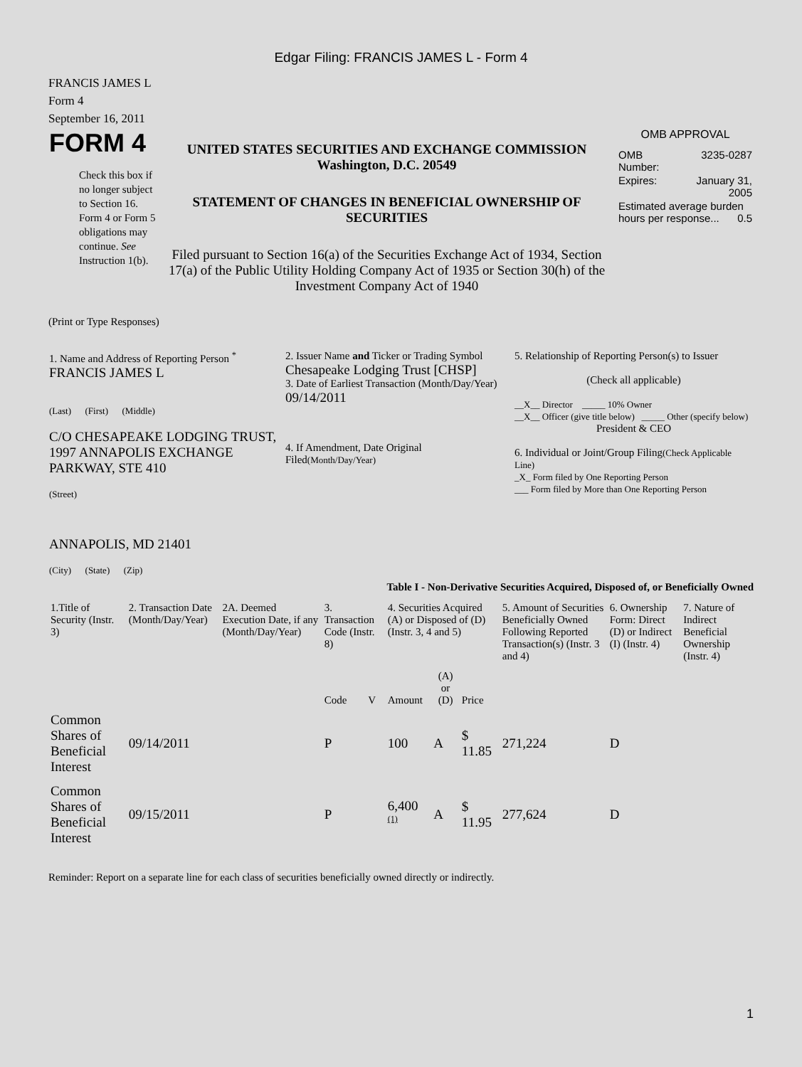Edgar Filing: FRANCIS JAMES L - Form 4
FRANCIS JAMES L
Form 4
September 16, 2011
| FORM 4 Check this box if no longer subject to Section 16. Form 4 or Form 5 obligations may continue. See Instruction 1(b). | UNITED STATES SECURITIES AND EXCHANGE COMMISSION Washington, D.C. 20549 STATEMENT OF CHANGES IN BENEFICIAL OWNERSHIP OF SECURITIES Filed pursuant to Section 16(a) of the Securities Exchange Act of 1934, Section 17(a) of the Public Utility Holding Company Act of 1935 or Section 30(h) of the Investment Company Act of 1940 | OMB APPROVAL / OMB Number: / 3235-0287 / / Expires: / January 31, 2005 / / Estimated average burden hours per response... 0.5 / / |
(Print or Type Responses)
| 1. Name and Address of Reporting Person <sup>*</sup> FRANCIS JAMES L (Last) (First) (Middle) C/O CHESAPEAKE LODGING TRUST, 1997 ANNAPOLIS EXCHANGE PARKWAY, STE 410 (Street) ANNAPOLIS, MD 21401 (City) (State) (Zip) | 2. Issuer Name and Ticker or Trading Symbol Chesapeake Lodging Trust [CHSP] 3. Date of Earliest Transaction (Month/Day/Year) 09/14/2011 4. If Amendment, Date Original Filed (Month/Day/Year) | 5. Relationship of Reporting Person(s) to Issuer (Check all applicable) __X__ Director _____ 10% Owner __X__ Officer (give title below) _____ Other (specify below) President & CEO 6. Individual or Joint/Group Filing (Check Applicable Line) _X_ Form filed by One Reporting Person ___ Form filed by More than One Reporting Person |
Table I - Non-Derivative Securities Acquired, Disposed of, or Beneficially Owned
| 1.Title of Security (Instr. 3) | 2. Transaction Date (Month/Day/Year) | 2A. Deemed Execution Date, if any (Month/Day/Year) | 3. Transaction Code (Instr. 8) | | 4. Securities Acquired (A) or Disposed of (D) (Instr. 3, 4 and 5) | | | 5. Amount of Securities Beneficially Owned Following Reported Transaction(s) (Instr. 3 and 4) | 6. Ownership Form: Direct (D) or Indirect (I) (Instr. 4) | 7. Nature of Indirect Beneficial Ownership (Instr. 4) |
| --- | --- | --- | --- | --- | --- | --- | --- | --- | --- | --- |
| | | | Code | V | Amount | (A) or (D) | Price | | | |
| Common Shares of Beneficial Interest | 09/14/2011 | | P | | 100 | A | $ 11.85 | 271,224 | D | |
| Common Shares of Beneficial Interest | 09/15/2011 | | P | | 6,400 <sup>(1)</sup> | A | $ 11.95 | 277,624 | D | |
Reminder: Report on a separate line for each class of securities beneficially owned directly or indirectly.
1